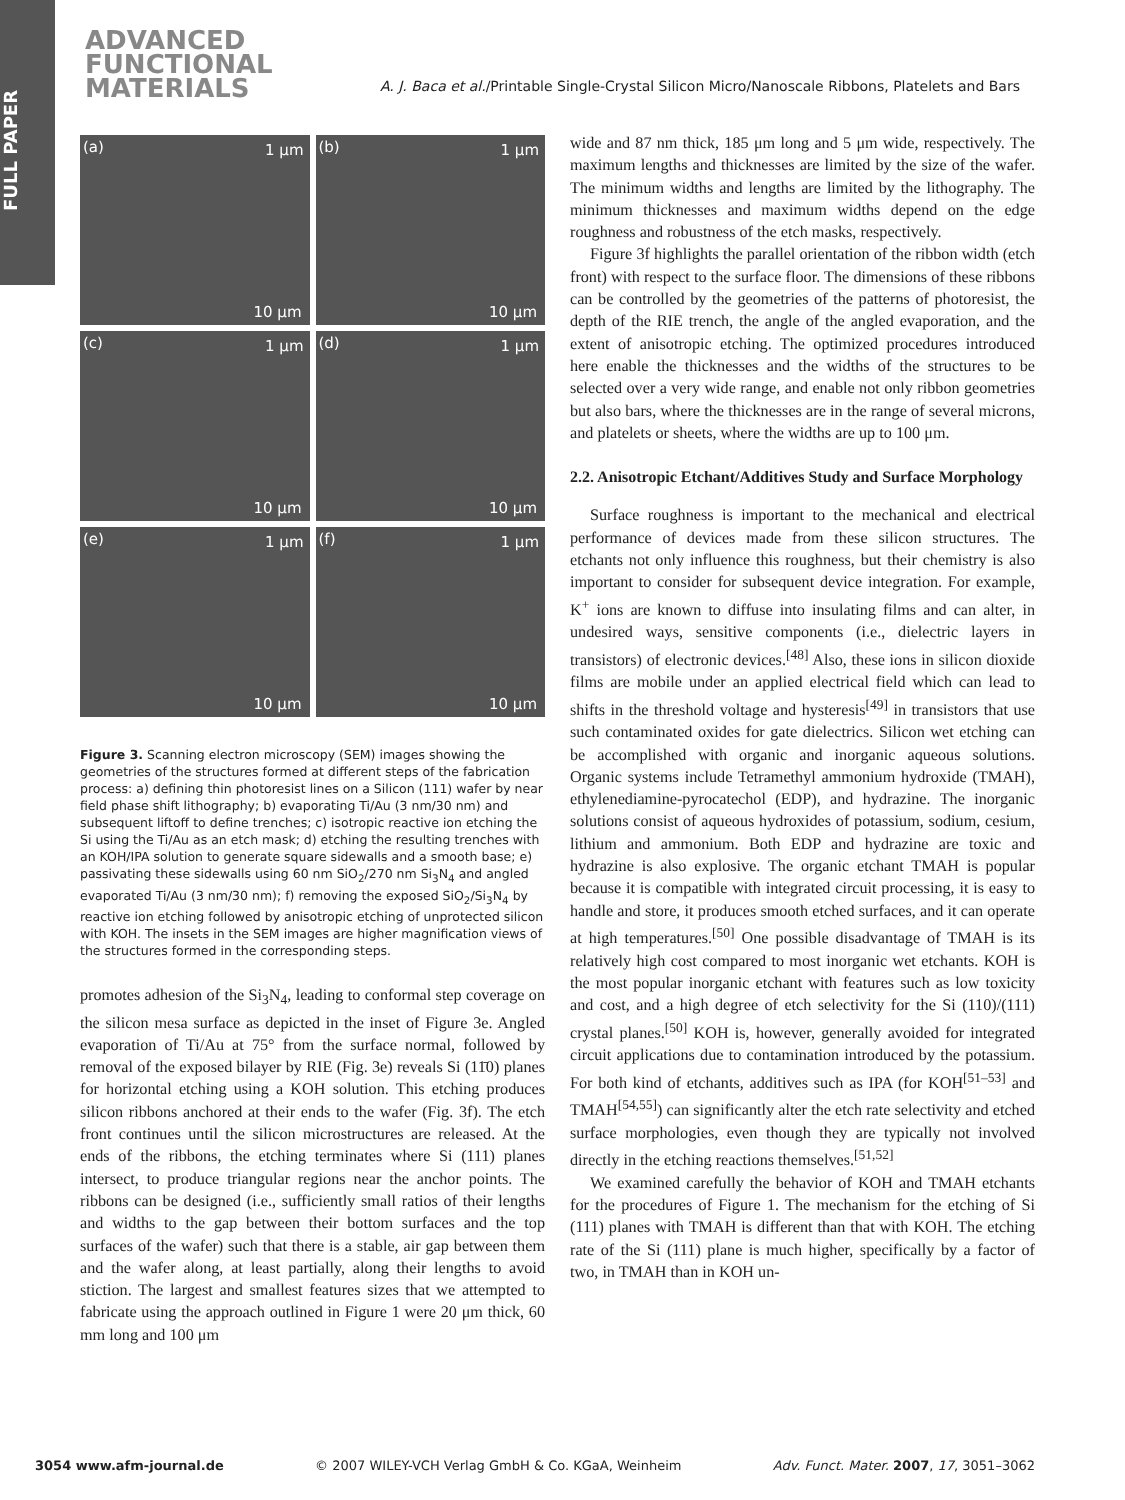FULL PAPER
ADVANCED
FUNCTIONAL
MATERIALS
A. J. Baca et al./Printable Single-Crystal Silicon Micro/Nanoscale Ribbons, Platelets and Bars
(a) 1 μm
10 μm
(b) 1 μm
10 μm
(c) 1 μm
10 μm
(d) 1 μm
10 μm
(e) 1 μm
10 μm
(f) 1 μm
10 μm
Figure 3. Scanning electron microscopy (SEM) images showing the geometries of the structures formed at different steps of the fabrication process: a) defining thin photoresist lines on a Silicon (111) wafer by near field phase shift lithography; b) evaporating Ti/Au (3 nm/30 nm) and subsequent liftoff to define trenches; c) isotropic reactive ion etching the Si using the Ti/Au as an etch mask; d) etching the resulting trenches with an KOH/IPA solution to generate square sidewalls and a smooth base; e) passivating these sidewalls using 60 nm SiO<sub>2</sub>/270 nm Si<sub>3</sub>N<sub>4</sub> and angled evaporated Ti/Au (3 nm/30 nm); f) removing the exposed SiO<sub>2</sub>/Si<sub>3</sub>N<sub>4</sub> by reactive ion etching followed by anisotropic etching of unprotected silicon with KOH. The insets in the SEM images are higher magnification views of the structures formed in the corresponding steps.
promotes adhesion of the Si<sub>3</sub>N<sub>4</sub>, leading to conformal step coverage on the silicon mesa surface as depicted in the inset of Figure 3e. Angled evaporation of Ti/Au at 75° from the surface normal, followed by removal of the exposed bilayer by RIE (Fig. 3e) reveals Si (11̄0) planes for horizontal etching using a KOH solution. This etching produces silicon ribbons anchored at their ends to the wafer (Fig. 3f). The etch front continues until the silicon microstructures are released. At the ends of the ribbons, the etching terminates where Si (111) planes intersect, to produce triangular regions near the anchor points. The ribbons can be designed (i.e., sufficiently small ratios of their lengths and widths to the gap between their bottom surfaces and the top surfaces of the wafer) such that there is a stable, air gap between them and the wafer along, at least partially, along their lengths to avoid stiction. The largest and smallest features sizes that we attempted to fabricate using the approach outlined in Figure 1 were 20 μm thick, 60 mm long and 100 μm
wide and 87 nm thick, 185 μm long and 5 μm wide, respectively. The maximum lengths and thicknesses are limited by the size of the wafer. The minimum widths and lengths are limited by the lithography. The minimum thicknesses and maximum widths depend on the edge roughness and robustness of the etch masks, respectively.
Figure 3f highlights the parallel orientation of the ribbon width (etch front) with respect to the surface floor. The dimensions of these ribbons can be controlled by the geometries of the patterns of photoresist, the depth of the RIE trench, the angle of the angled evaporation, and the extent of anisotropic etching. The optimized procedures introduced here enable the thicknesses and the widths of the structures to be selected over a very wide range, and enable not only ribbon geometries but also bars, where the thicknesses are in the range of several microns, and platelets or sheets, where the widths are up to 100 μm.
2.2. Anisotropic Etchant/Additives Study and Surface Morphology
Surface roughness is important to the mechanical and electrical performance of devices made from these silicon structures. The etchants not only influence this roughness, but their chemistry is also important to consider for subsequent device integration. For example, K<sup>+</sup> ions are known to diffuse into insulating films and can alter, in undesired ways, sensitive components (i.e., dielectric layers in transistors) of electronic devices.<sup>[48]</sup> Also, these ions in silicon dioxide films are mobile under an applied electrical field which can lead to shifts in the threshold voltage and hysteresis<sup>[49]</sup> in transistors that use such contaminated oxides for gate dielectrics. Silicon wet etching can be accomplished with organic and inorganic aqueous solutions. Organic systems include Tetramethyl ammonium hydroxide (TMAH), ethylenediamine-pyrocatechol (EDP), and hydrazine. The inorganic solutions consist of aqueous hydroxides of potassium, sodium, cesium, lithium and ammonium. Both EDP and hydrazine are toxic and hydrazine is also explosive. The organic etchant TMAH is popular because it is compatible with integrated circuit processing, it is easy to handle and store, it produces smooth etched surfaces, and it can operate at high temperatures.<sup>[50]</sup> One possible disadvantage of TMAH is its relatively high cost compared to most inorganic wet etchants. KOH is the most popular inorganic etchant with features such as low toxicity and cost, and a high degree of etch selectivity for the Si (110)/(111) crystal planes.<sup>[50]</sup> KOH is, however, generally avoided for integrated circuit applications due to contamination introduced by the potassium. For both kind of etchants, additives such as IPA (for KOH<sup>[51–53]</sup> and TMAH<sup>[54,55]</sup>) can significantly alter the etch rate selectivity and etched surface morphologies, even though they are typically not involved directly in the etching reactions themselves.<sup>[51,52]</sup>
We examined carefully the behavior of KOH and TMAH etchants for the procedures of Figure 1. The mechanism for the etching of Si (111) planes with TMAH is different than that with KOH. The etching rate of the Si (111) plane is much higher, specifically by a factor of two, in TMAH than in KOH un-
3054 www.afm-journal.de © 2007 WILEY-VCH Verlag GmbH & Co. KGaA, Weinheim Adv. Funct. Mater. 2007, 17, 3051–3062